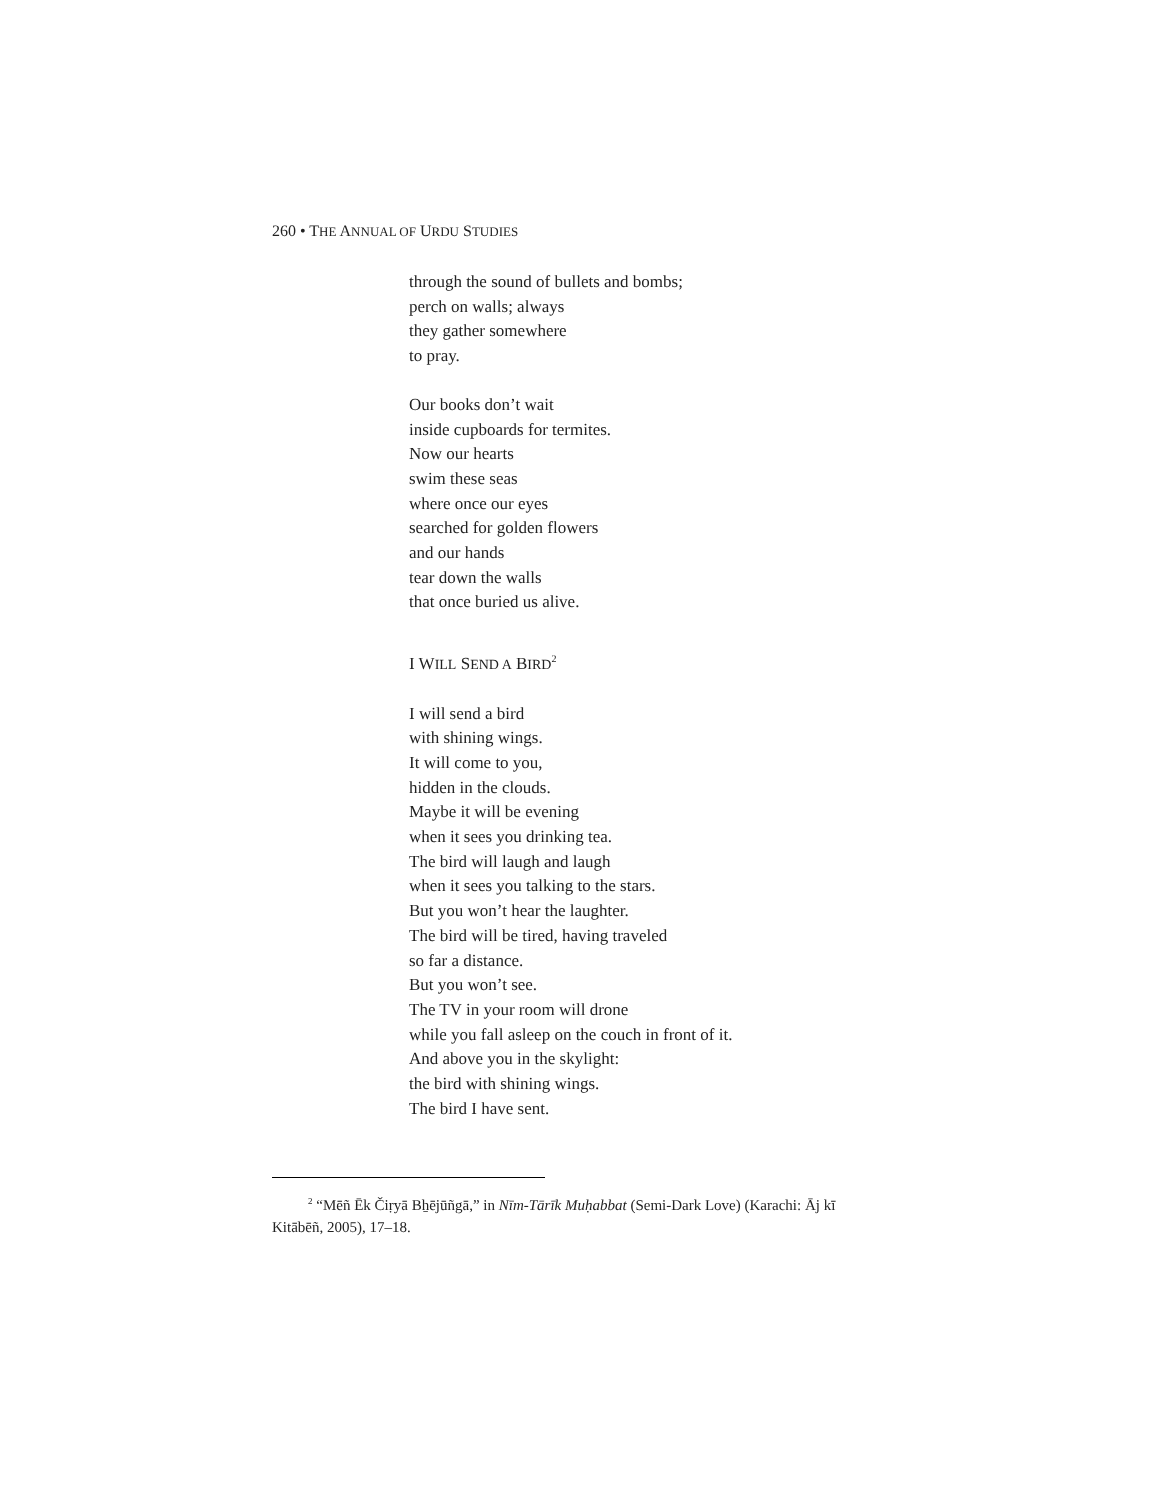260 • THE ANNUAL OF URDU STUDIES
through the sound of bullets and bombs;
perch on walls; always
they gather somewhere
to pray.
Our books don’t wait
inside cupboards for termites.
Now our hearts
swim these seas
where once our eyes
searched for golden flowers
and our hands
tear down the walls
that once buried us alive.
I WILL SEND A BIRD<sup>2</sup>
I will send a bird
with shining wings.
It will come to you,
hidden in the clouds.
Maybe it will be evening
when it sees you drinking tea.
The bird will laugh and laugh
when it sees you talking to the stars.
But you won’t hear the laughter.
The bird will be tired, having traveled
so far a distance.
But you won’t see.
The TV in your room will drone
while you fall asleep on the couch in front of it.
And above you in the skylight:
the bird with shining wings.
The bird I have sent.
<sup>2</sup> “Mēñ Ēk Čiṛyā Bẖējūñgā,” in Nīm-Tārīk Muḥabbat (Semi-Dark Love) (Karachi: Āj kī Kitābēñ, 2005), 17–18.